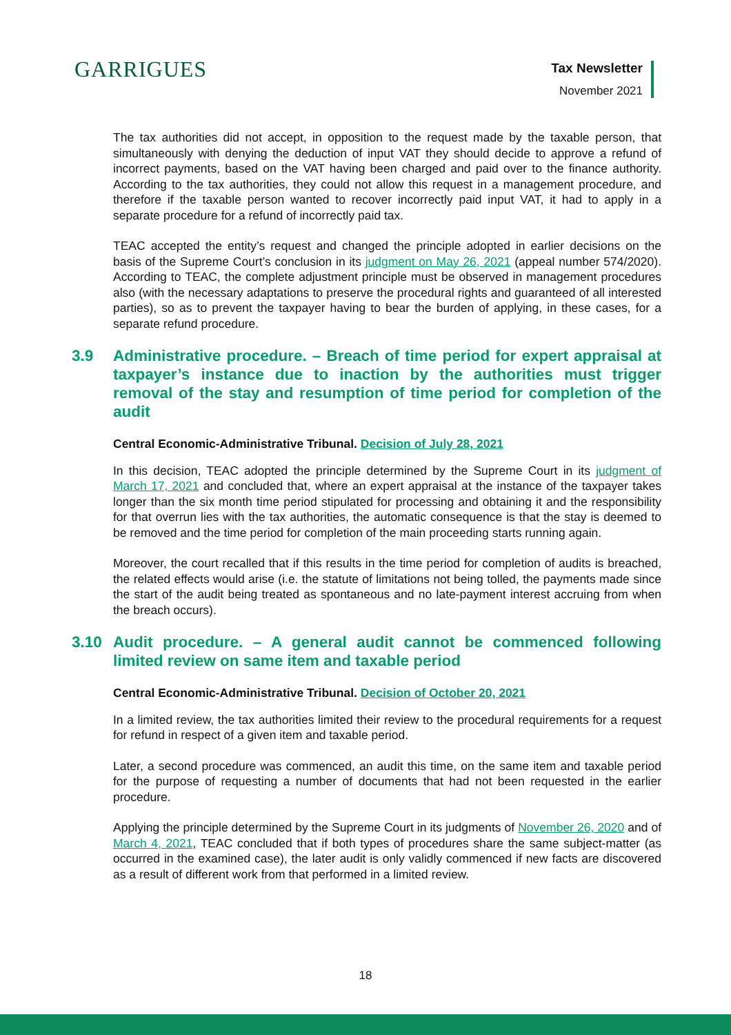GARRIGUES Tax Newsletter
November 2021
The tax authorities did not accept, in opposition to the request made by the taxable person, that simultaneously with denying the deduction of input VAT they should decide to approve a refund of incorrect payments, based on the VAT having been charged and paid over to the finance authority. According to the tax authorities, they could not allow this request in a management procedure, and therefore if the taxable person wanted to recover incorrectly paid input VAT, it had to apply in a separate procedure for a refund of incorrectly paid tax.
TEAC accepted the entity’s request and changed the principle adopted in earlier decisions on the basis of the Supreme Court’s conclusion in its judgment on May 26, 2021 (appeal number 574/2020). According to TEAC, the complete adjustment principle must be observed in management procedures also (with the necessary adaptations to preserve the procedural rights and guaranteed of all interested parties), so as to prevent the taxpayer having to bear the burden of applying, in these cases, for a separate refund procedure.
3.9 Administrative procedure. – Breach of time period for expert appraisal at taxpayer’s instance due to inaction by the authorities must trigger removal of the stay and resumption of time period for completion of the audit
Central Economic-Administrative Tribunal. Decision of July 28, 2021
In this decision, TEAC adopted the principle determined by the Supreme Court in its judgment of March 17, 2021 and concluded that, where an expert appraisal at the instance of the taxpayer takes longer than the six month time period stipulated for processing and obtaining it and the responsibility for that overrun lies with the tax authorities, the automatic consequence is that the stay is deemed to be removed and the time period for completion of the main proceeding starts running again.
Moreover, the court recalled that if this results in the time period for completion of audits is breached, the related effects would arise (i.e. the statute of limitations not being tolled, the payments made since the start of the audit being treated as spontaneous and no late-payment interest accruing from when the breach occurs).
3.10 Audit procedure. – A general audit cannot be commenced following limited review on same item and taxable period
Central Economic-Administrative Tribunal. Decision of October 20, 2021
In a limited review, the tax authorities limited their review to the procedural requirements for a request for refund in respect of a given item and taxable period.
Later, a second procedure was commenced, an audit this time, on the same item and taxable period for the purpose of requesting a number of documents that had not been requested in the earlier procedure.
Applying the principle determined by the Supreme Court in its judgments of November 26, 2020 and of March 4, 2021, TEAC concluded that if both types of procedures share the same subject-matter (as occurred in the examined case), the later audit is only validly commenced if new facts are discovered as a result of different work from that performed in a limited review.
18